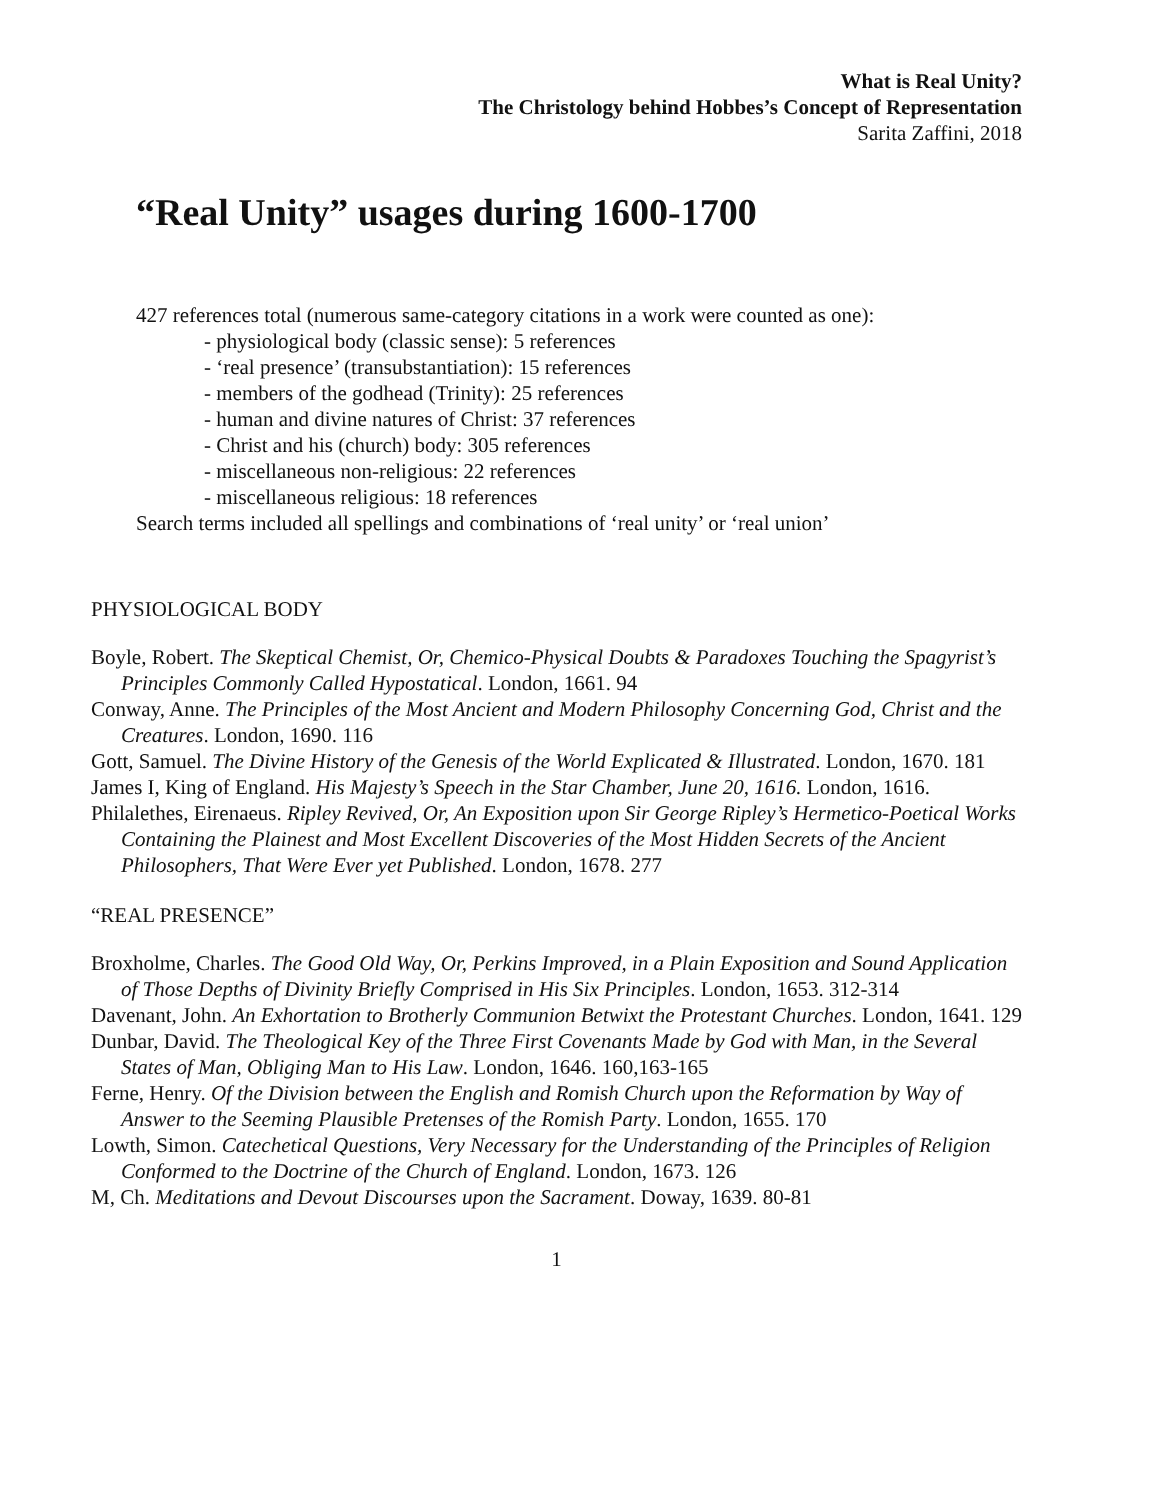What is Real Unity?
The Christology behind Hobbes’s Concept of Representation
Sarita Zaffini, 2018
“Real Unity” usages during 1600-1700
427 references total (numerous same-category citations in a work were counted as one):
- physiological body (classic sense): 5 references
- ‘real presence’ (transubstantiation): 15 references
- members of the godhead (Trinity): 25 references
- human and divine natures of Christ: 37 references
- Christ and his (church) body: 305 references
- miscellaneous non-religious: 22 references
- miscellaneous religious: 18 references
Search terms included all spellings and combinations of ‘real unity’ or ‘real union’
PHYSIOLOGICAL BODY
Boyle, Robert. The Skeptical Chemist, Or, Chemico-Physical Doubts & Paradoxes Touching the Spagyrist’s Principles Commonly Called Hypostatical. London, 1661. 94
Conway, Anne. The Principles of the Most Ancient and Modern Philosophy Concerning God, Christ and the Creatures. London, 1690. 116
Gott, Samuel. The Divine History of the Genesis of the World Explicated & Illustrated. London, 1670. 181
James I, King of England. His Majesty’s Speech in the Star Chamber, June 20, 1616. London, 1616.
Philalethes, Eirenaeus. Ripley Revived, Or, An Exposition upon Sir George Ripley’s Hermetico-Poetical Works Containing the Plainest and Most Excellent Discoveries of the Most Hidden Secrets of the Ancient Philosophers, That Were Ever yet Published. London, 1678. 277
“REAL PRESENCE”
Broxholme, Charles. The Good Old Way, Or, Perkins Improved, in a Plain Exposition and Sound Application of Those Depths of Divinity Briefly Comprised in His Six Principles. London, 1653. 312-314
Davenant, John. An Exhortation to Brotherly Communion Betwixt the Protestant Churches. London, 1641. 129
Dunbar, David. The Theological Key of the Three First Covenants Made by God with Man, in the Several States of Man, Obliging Man to His Law. London, 1646. 160,163-165
Ferne, Henry. Of the Division between the English and Romish Church upon the Reformation by Way of Answer to the Seeming Plausible Pretenses of the Romish Party. London, 1655. 170
Lowth, Simon. Catechetical Questions, Very Necessary for the Understanding of the Principles of Religion Conformed to the Doctrine of the Church of England. London, 1673. 126
M, Ch. Meditations and Devout Discourses upon the Sacrament. Doway, 1639. 80-81
1